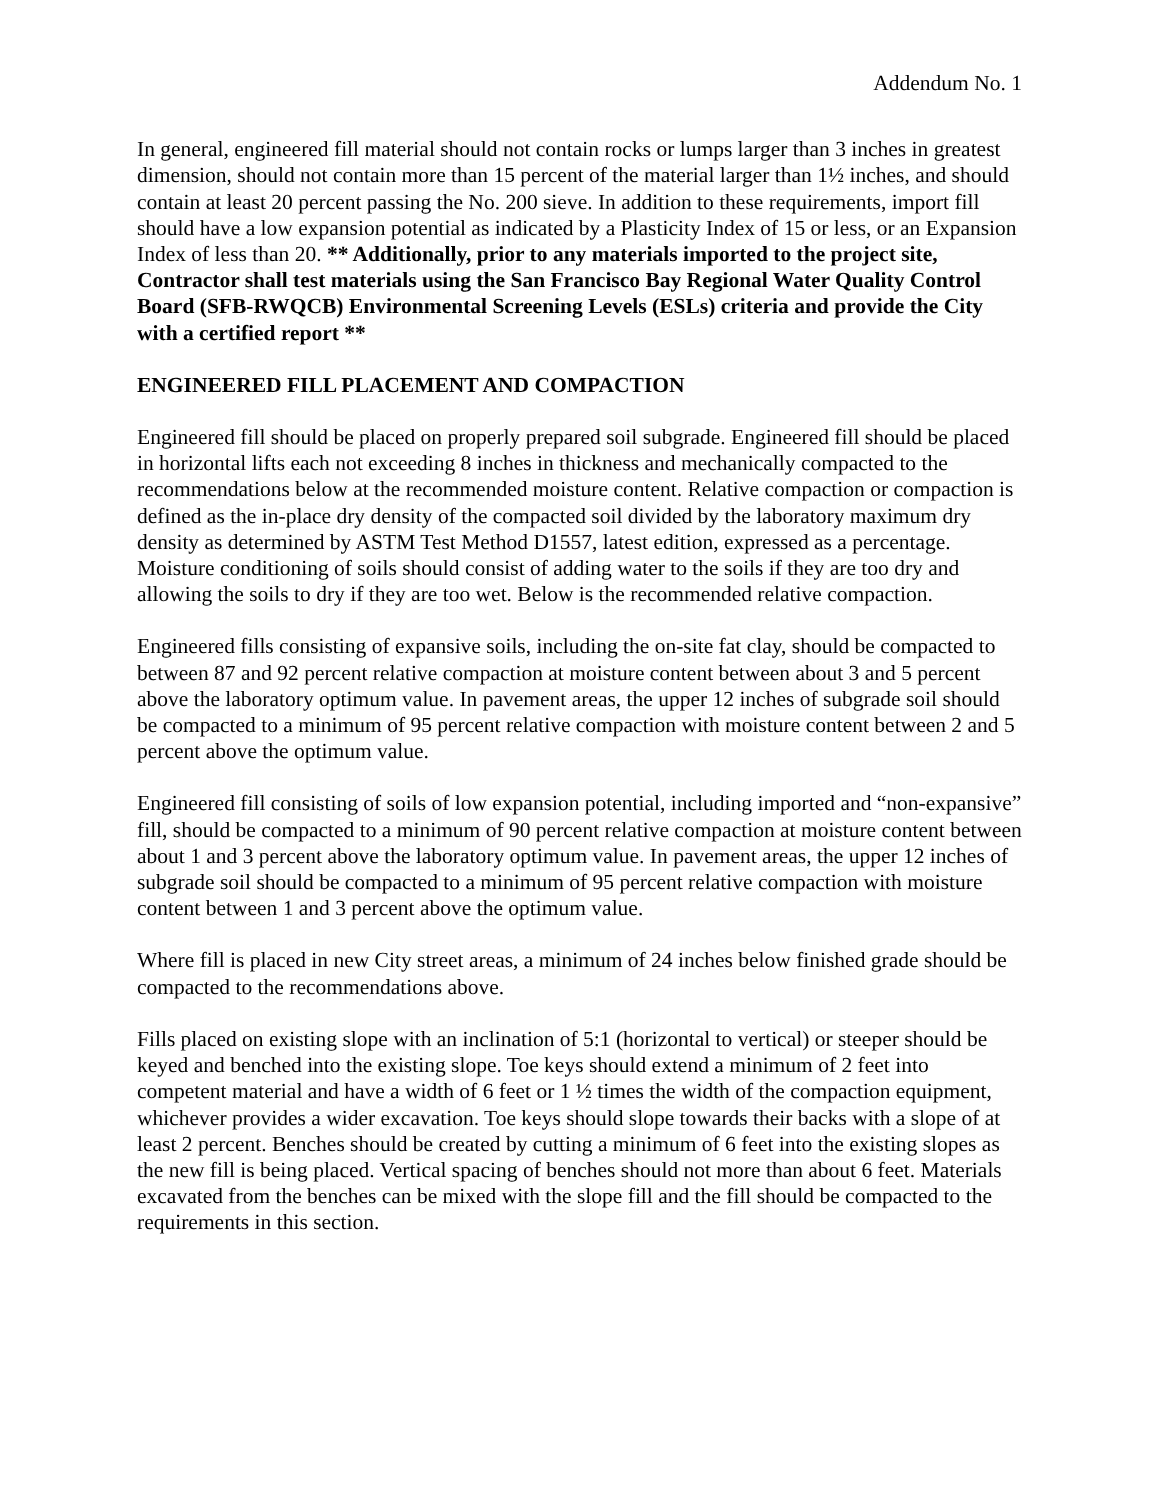Addendum No. 1
In general, engineered fill material should not contain rocks or lumps larger than 3 inches in greatest dimension, should not contain more than 15 percent of the material larger than 1½ inches, and should contain at least 20 percent passing the No. 200 sieve. In addition to these requirements, import fill should have a low expansion potential as indicated by a Plasticity Index of 15 or less, or an Expansion Index of less than 20. ** Additionally, prior to any materials imported to the project site, Contractor shall test materials using the San Francisco Bay Regional Water Quality Control Board (SFB-RWQCB) Environmental Screening Levels (ESLs) criteria and provide the City with a certified report **
ENGINEERED FILL PLACEMENT AND COMPACTION
Engineered fill should be placed on properly prepared soil subgrade. Engineered fill should be placed in horizontal lifts each not exceeding 8 inches in thickness and mechanically compacted to the recommendations below at the recommended moisture content. Relative compaction or compaction is defined as the in-place dry density of the compacted soil divided by the laboratory maximum dry density as determined by ASTM Test Method D1557, latest edition, expressed as a percentage. Moisture conditioning of soils should consist of adding water to the soils if they are too dry and allowing the soils to dry if they are too wet. Below is the recommended relative compaction.
Engineered fills consisting of expansive soils, including the on-site fat clay, should be compacted to between 87 and 92 percent relative compaction at moisture content between about 3 and 5 percent above the laboratory optimum value. In pavement areas, the upper 12 inches of subgrade soil should be compacted to a minimum of 95 percent relative compaction with moisture content between 2 and 5 percent above the optimum value.
Engineered fill consisting of soils of low expansion potential, including imported and “non-expansive” fill, should be compacted to a minimum of 90 percent relative compaction at moisture content between about 1 and 3 percent above the laboratory optimum value. In pavement areas, the upper 12 inches of subgrade soil should be compacted to a minimum of 95 percent relative compaction with moisture content between 1 and 3 percent above the optimum value.
Where fill is placed in new City street areas, a minimum of 24 inches below finished grade should be compacted to the recommendations above.
Fills placed on existing slope with an inclination of 5:1 (horizontal to vertical) or steeper should be keyed and benched into the existing slope. Toe keys should extend a minimum of 2 feet into competent material and have a width of 6 feet or 1 ½ times the width of the compaction equipment, whichever provides a wider excavation. Toe keys should slope towards their backs with a slope of at least 2 percent. Benches should be created by cutting a minimum of 6 feet into the existing slopes as the new fill is being placed. Vertical spacing of benches should not more than about 6 feet. Materials excavated from the benches can be mixed with the slope fill and the fill should be compacted to the requirements in this section.